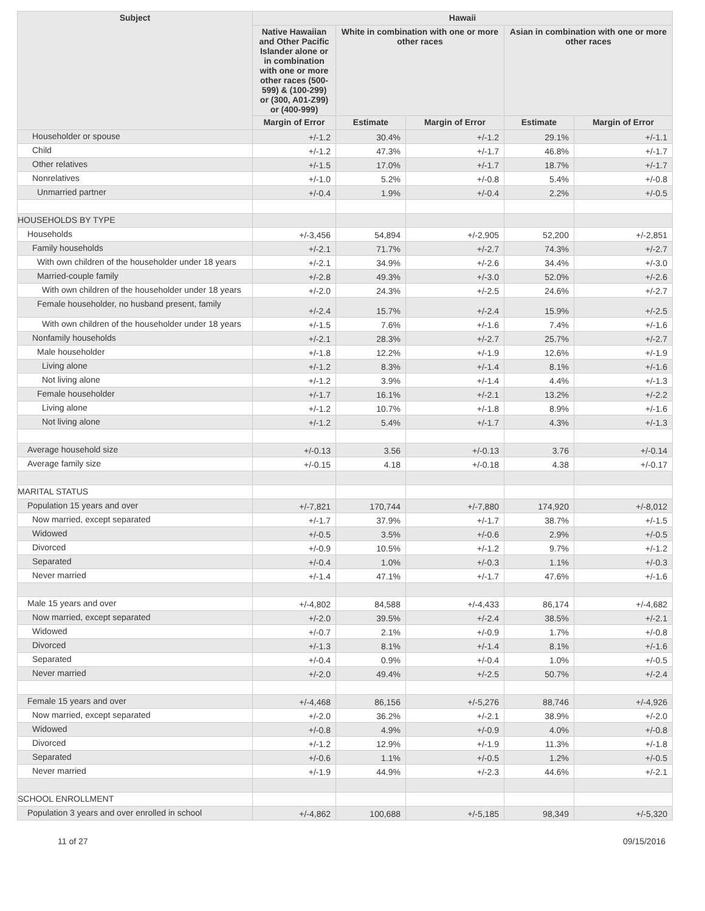| Subject | Hawaii | | | | |
| --- | --- | --- | --- | --- | --- |
| | Native Hawaiian and Other Pacific Islander alone or in combination with one or more other races (500-599) & (100-299) or (300, A01-Z99) or (400-999) | White in combination with one or more other races | | Asian in combination with one or more other races | |
| | Margin of Error | Estimate | Margin of Error | Estimate | Margin of Error |
| Householder or spouse | +/-1.2 | 30.4% | +/-1.2 | 29.1% | +/-1.1 |
| Child | +/-1.2 | 47.3% | +/-1.7 | 46.8% | +/-1.7 |
| Other relatives | +/-1.5 | 17.0% | +/-1.7 | 18.7% | +/-1.7 |
| Nonrelatives | +/-1.0 | 5.2% | +/-0.8 | 5.4% | +/-0.8 |
| Unmarried partner | +/-0.4 | 1.9% | +/-0.4 | 2.2% | +/-0.5 |
| HOUSEHOLDS BY TYPE | | | | | |
| Households | +/-3,456 | 54,894 | +/-2,905 | 52,200 | +/-2,851 |
| Family households | +/-2.1 | 71.7% | +/-2.7 | 74.3% | +/-2.7 |
| With own children of the householder under 18 years | +/-2.1 | 34.9% | +/-2.6 | 34.4% | +/-3.0 |
| Married-couple family | +/-2.8 | 49.3% | +/-3.0 | 52.0% | +/-2.6 |
| With own children of the householder under 18 years | +/-2.0 | 24.3% | +/-2.5 | 24.6% | +/-2.7 |
| Female householder, no husband present, family | +/-2.4 | 15.7% | +/-2.4 | 15.9% | +/-2.5 |
| With own children of the householder under 18 years | +/-1.5 | 7.6% | +/-1.6 | 7.4% | +/-1.6 |
| Nonfamily households | +/-2.1 | 28.3% | +/-2.7 | 25.7% | +/-2.7 |
| Male householder | +/-1.8 | 12.2% | +/-1.9 | 12.6% | +/-1.9 |
| Living alone | +/-1.2 | 8.3% | +/-1.4 | 8.1% | +/-1.6 |
| Not living alone | +/-1.2 | 3.9% | +/-1.4 | 4.4% | +/-1.3 |
| Female householder | +/-1.7 | 16.1% | +/-2.1 | 13.2% | +/-2.2 |
| Living alone | +/-1.2 | 10.7% | +/-1.8 | 8.9% | +/-1.6 |
| Not living alone | +/-1.2 | 5.4% | +/-1.7 | 4.3% | +/-1.3 |
| Average household size | +/-0.13 | 3.56 | +/-0.13 | 3.76 | +/-0.14 |
| Average family size | +/-0.15 | 4.18 | +/-0.18 | 4.38 | +/-0.17 |
| MARITAL STATUS | | | | | |
| Population 15 years and over | +/-7,821 | 170,744 | +/-7,880 | 174,920 | +/-8,012 |
| Now married, except separated | +/-1.7 | 37.9% | +/-1.7 | 38.7% | +/-1.5 |
| Widowed | +/-0.5 | 3.5% | +/-0.6 | 2.9% | +/-0.5 |
| Divorced | +/-0.9 | 10.5% | +/-1.2 | 9.7% | +/-1.2 |
| Separated | +/-0.4 | 1.0% | +/-0.3 | 1.1% | +/-0.3 |
| Never married | +/-1.4 | 47.1% | +/-1.7 | 47.6% | +/-1.6 |
| Male 15 years and over | +/-4,802 | 84,588 | +/-4,433 | 86,174 | +/-4,682 |
| Now married, except separated | +/-2.0 | 39.5% | +/-2.4 | 38.5% | +/-2.1 |
| Widowed | +/-0.7 | 2.1% | +/-0.9 | 1.7% | +/-0.8 |
| Divorced | +/-1.3 | 8.1% | +/-1.4 | 8.1% | +/-1.6 |
| Separated | +/-0.4 | 0.9% | +/-0.4 | 1.0% | +/-0.5 |
| Never married | +/-2.0 | 49.4% | +/-2.5 | 50.7% | +/-2.4 |
| Female 15 years and over | +/-4,468 | 86,156 | +/-5,276 | 88,746 | +/-4,926 |
| Now married, except separated | +/-2.0 | 36.2% | +/-2.1 | 38.9% | +/-2.0 |
| Widowed | +/-0.8 | 4.9% | +/-0.9 | 4.0% | +/-0.8 |
| Divorced | +/-1.2 | 12.9% | +/-1.9 | 11.3% | +/-1.8 |
| Separated | +/-0.6 | 1.1% | +/-0.5 | 1.2% | +/-0.5 |
| Never married | +/-1.9 | 44.9% | +/-2.3 | 44.6% | +/-2.1 |
| SCHOOL ENROLLMENT | | | | | |
| Population 3 years and over enrolled in school | +/-4,862 | 100,688 | +/-5,185 | 98,349 | +/-5,320 |
11 of 27 09/15/2016